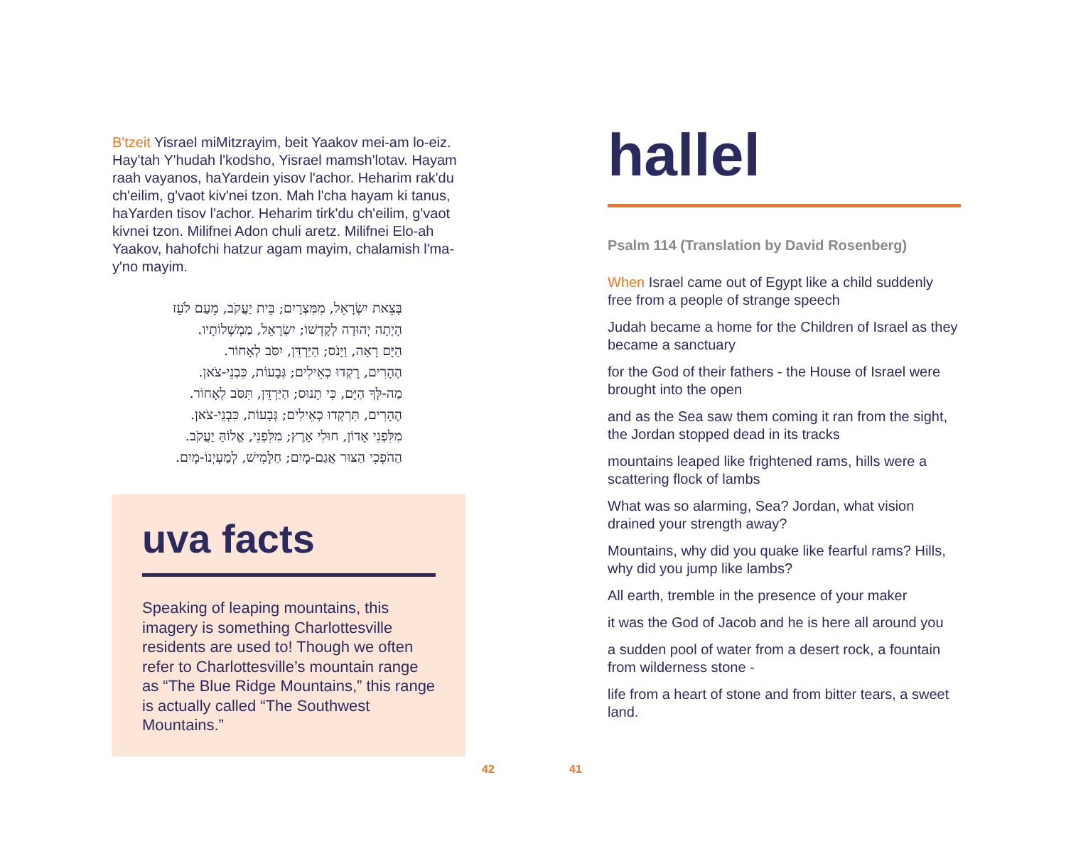B'tzeit Yisrael miMitzrayim, beit Yaakov mei-am lo-eiz. Hay'tah Y'hudah l'kodsho, Yisrael mamsh'lotav. Hayam raah vayanos, haYardein yisov l'achor. Heharim rak'du ch'eilim, g'vaot kiv'nei tzon. Mah l'cha hayam ki tanus, haYarden tisov l'achor. Heharim tirk'du ch'eilim, g'vaot kivnei tzon. Milifnei Adon chuli aretz. Milifnei Elo-ah Yaakov, hahofchi hatzur agam mayim, chalamish l'ma-y'no mayim.
בְּצֵאת יִשְׂרָאֵל, מִמִּצְרָיִם; בֵּית יַעֲקֹב, מֵעַם לֹעֵז
הָיְתָה יְהוּדָה לְקָדְשׁוֹ; יִשְׂרָאֵל, מַמְשְׁלוֹתָיו.
הַיָּם רָאָה, וַיָּנֹס; הַיַּרְדֵּן, יִסֹּב לְאָחוֹר.
הֶהָרִים, רָקְדוּ כְאֵילִים; גְּבָעוֹת, כִּבְנֵי-צֹאן.
מַה-לְּךָ הַיָּם, כִּי תָנוּס; הַיַּרְדֵּן, תִּסֹּב לְאָחוֹר.
הֶהָרִים, תִּרְקְדוּ כְאֵילִים; גְּבָעוֹת, כִּבְנֵי-צֹאן.
מִלִּפְנֵי אָדוֹן, חוּלִי אָרֶץ; מִלִּפְנֵי, אֱלוֹהַּ יַעֲקֹב.
הַהֹפְכִי הַצּוּר אֲגַם-מָיִם; חַלָּמִישׁ, לְמַעְיְנוֹ-מָיִם.
uva facts
Speaking of leaping mountains, this imagery is something Charlottesville residents are used to! Though we often refer to Charlottesville’s mountain range as “The Blue Ridge Mountains,” this range is actually called “The Southwest Mountains.”
hallel
Psalm 114 (Translation by David Rosenberg)
When Israel came out of Egypt like a child suddenly free from a people of strange speech
Judah became a home for the Children of Israel as they became a sanctuary
for the God of their fathers - the House of Israel were brought into the open
and as the Sea saw them coming it ran from the sight, the Jordan stopped dead in its tracks
mountains leaped like frightened rams, hills were a scattering flock of lambs
What was so alarming, Sea? Jordan, what vision drained your strength away?
Mountains, why did you quake like fearful rams? Hills, why did you jump like lambs?
All earth, tremble in the presence of your maker
it was the God of Jacob and he is here all around you
a sudden pool of water from a desert rock, a fountain from wilderness stone -
life from a heart of stone and from bitter tears, a sweet land.
42 41